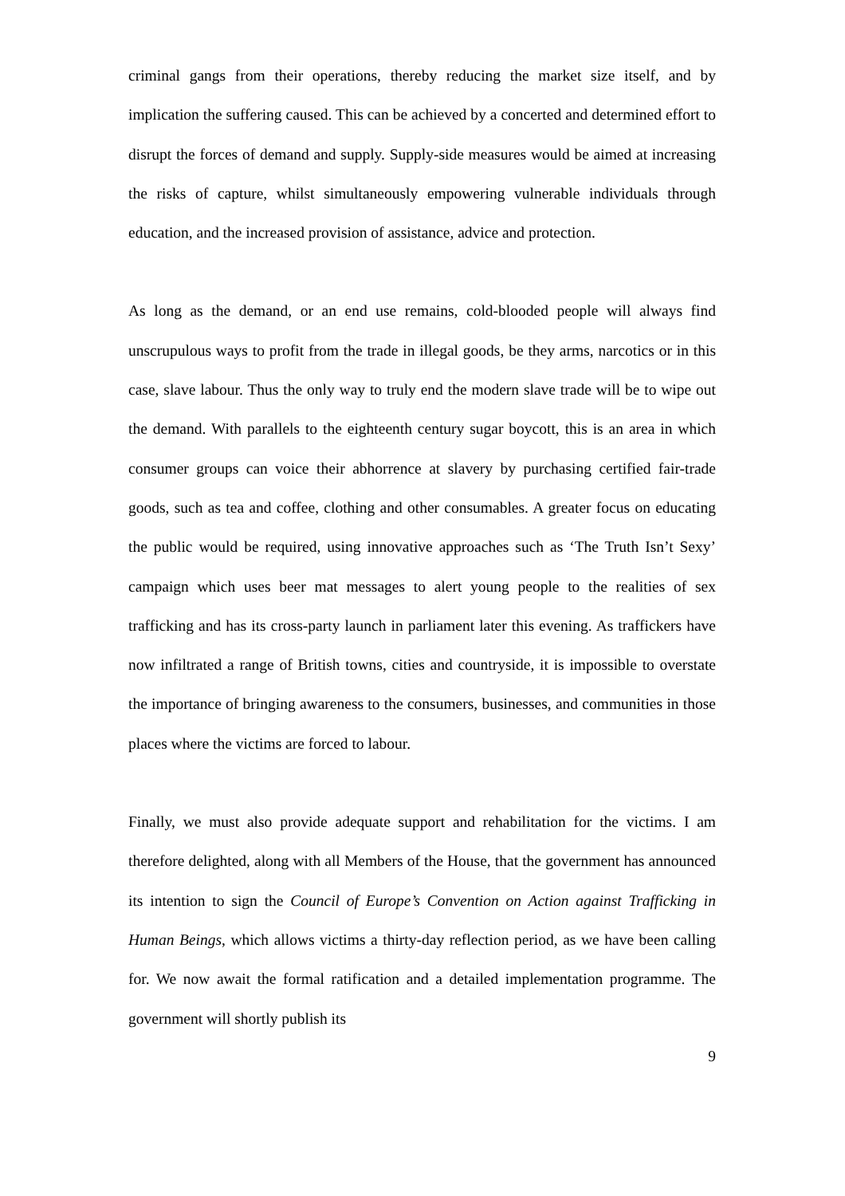criminal gangs from their operations, thereby reducing the market size itself, and by implication the suffering caused. This can be achieved by a concerted and determined effort to disrupt the forces of demand and supply. Supply-side measures would be aimed at increasing the risks of capture, whilst simultaneously empowering vulnerable individuals through education, and the increased provision of assistance, advice and protection.
As long as the demand, or an end use remains, cold-blooded people will always find unscrupulous ways to profit from the trade in illegal goods, be they arms, narcotics or in this case, slave labour. Thus the only way to truly end the modern slave trade will be to wipe out the demand. With parallels to the eighteenth century sugar boycott, this is an area in which consumer groups can voice their abhorrence at slavery by purchasing certified fair-trade goods, such as tea and coffee, clothing and other consumables. A greater focus on educating the public would be required, using innovative approaches such as ‘The Truth Isn’t Sexy’ campaign which uses beer mat messages to alert young people to the realities of sex trafficking and has its cross-party launch in parliament later this evening. As traffickers have now infiltrated a range of British towns, cities and countryside, it is impossible to overstate the importance of bringing awareness to the consumers, businesses, and communities in those places where the victims are forced to labour.
Finally, we must also provide adequate support and rehabilitation for the victims. I am therefore delighted, along with all Members of the House, that the government has announced its intention to sign the Council of Europe’s Convention on Action against Trafficking in Human Beings, which allows victims a thirty-day reflection period, as we have been calling for. We now await the formal ratification and a detailed implementation programme. The government will shortly publish its
9